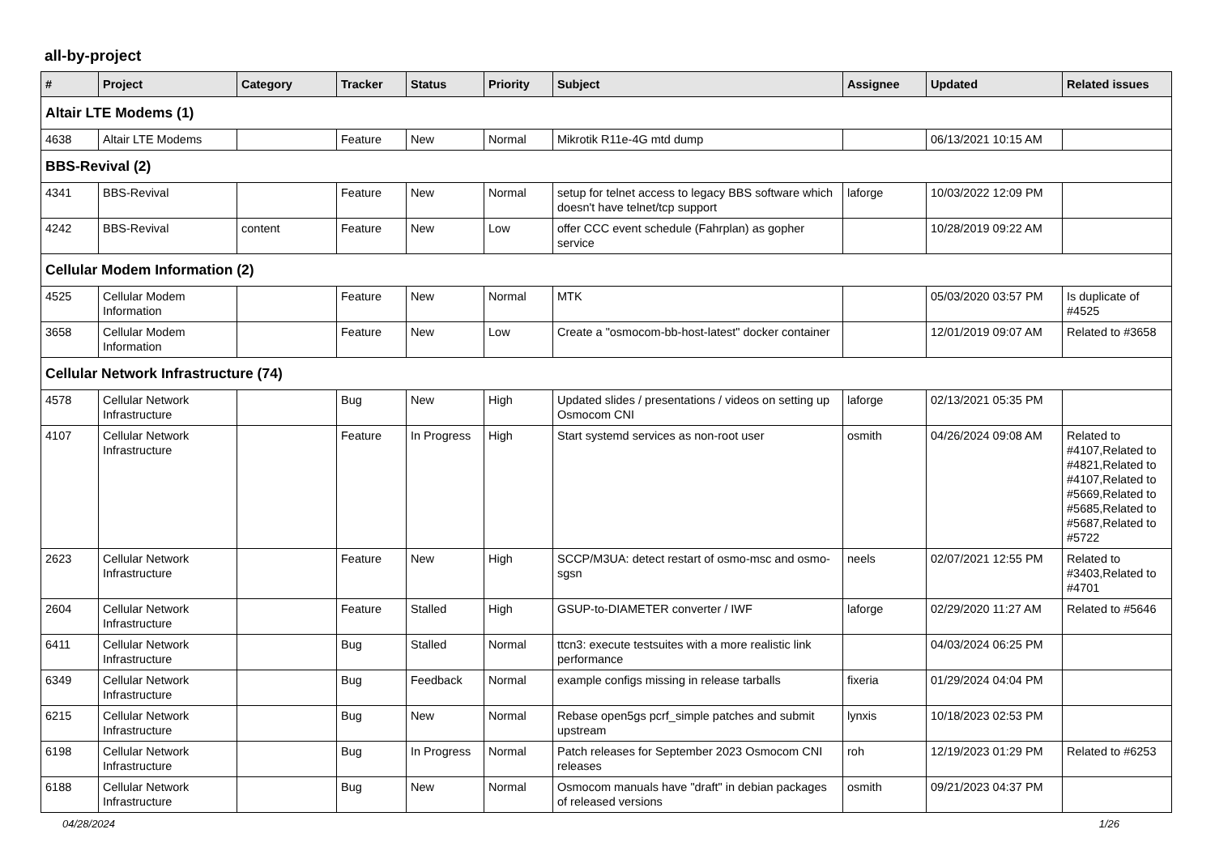all-by-project
| # | Project | Category | Tracker | Status | Priority | Subject | Assignee | Updated | Related issues |
| --- | --- | --- | --- | --- | --- | --- | --- | --- | --- |
| Altair LTE Modems (1) | | | | | | | | | |
| 4638 | Altair LTE Modems | | Feature | New | Normal | Mikrotik R11e-4G mtd dump | | 06/13/2021 10:15 AM | |
| BBS-Revival (2) | | | | | | | | | |
| 4341 | BBS-Revival | | Feature | New | Normal | setup for telnet access to legacy BBS software which doesn't have telnet/tcp support | laforge | 10/03/2022 12:09 PM | |
| 4242 | BBS-Revival | content | Feature | New | Low | offer CCC event schedule (Fahrplan) as gopher service | | 10/28/2019 09:22 AM | |
| Cellular Modem Information (2) | | | | | | | | | |
| 4525 | Cellular Modem Information | | Feature | New | Normal | MTK | | 05/03/2020 03:57 PM | Is duplicate of #4525 |
| 3658 | Cellular Modem Information | | Feature | New | Low | Create a "osmocom-bb-host-latest" docker container | | 12/01/2019 09:07 AM | Related to #3658 |
| Cellular Network Infrastructure (74) | | | | | | | | | |
| 4578 | Cellular Network Infrastructure | | Bug | New | High | Updated slides / presentations / videos on setting up Osmocom CNI | laforge | 02/13/2021 05:35 PM | |
| 4107 | Cellular Network Infrastructure | | Feature | In Progress | High | Start systemd services as non-root user | osmith | 04/26/2024 09:08 AM | Related to #4107,Related to #4821,Related to #4107,Related to #5669,Related to #5685,Related to #5687,Related to #5722 |
| 2623 | Cellular Network Infrastructure | | Feature | New | High | SCCP/M3UA: detect restart of osmo-msc and osmo-sgsn | neels | 02/07/2021 12:55 PM | Related to #3403,Related to #4701 |
| 2604 | Cellular Network Infrastructure | | Feature | Stalled | High | GSUP-to-DIAMETER converter / IWF | laforge | 02/29/2020 11:27 AM | Related to #5646 |
| 6411 | Cellular Network Infrastructure | | Bug | Stalled | Normal | ttcn3: execute testsuites with a more realistic link performance | | 04/03/2024 06:25 PM | |
| 6349 | Cellular Network Infrastructure | | Bug | Feedback | Normal | example configs missing in release tarballs | fixeria | 01/29/2024 04:04 PM | |
| 6215 | Cellular Network Infrastructure | | Bug | New | Normal | Rebase open5gs pcrf_simple patches and submit upstream | lynxis | 10/18/2023 02:53 PM | |
| 6198 | Cellular Network Infrastructure | | Bug | In Progress | Normal | Patch releases for September 2023 Osmocom CNI releases | roh | 12/19/2023 01:29 PM | Related to #6253 |
| 6188 | Cellular Network Infrastructure | | Bug | New | Normal | Osmocom manuals have "draft" in debian packages of released versions | osmith | 09/21/2023 04:37 PM | |
04/28/2024 1/26